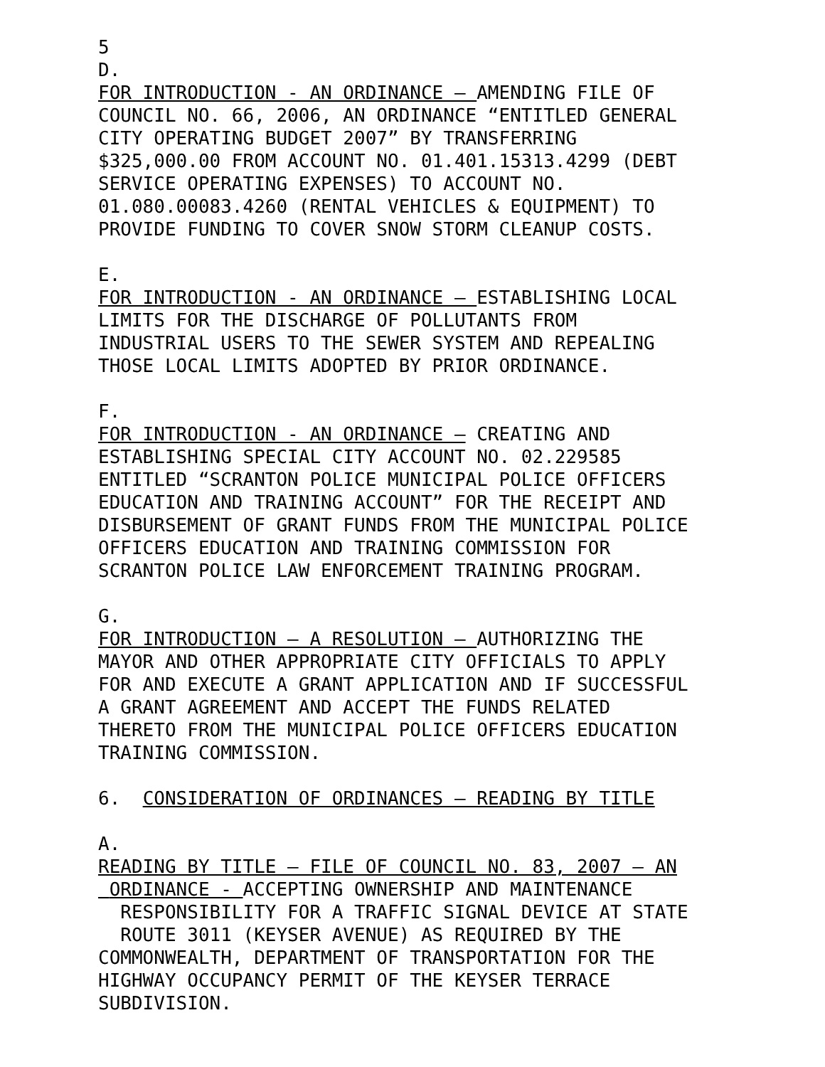5 D. FOR INTRODUCTION - AN ORDINANCE – AMENDING FILE OF COUNCIL NO. 66, 2006, AN ORDINANCE “ENTITLED GENERAL CITY OPERATING BUDGET 2007” BY TRANSFERRING $325,000.00 FROM ACCOUNT NO. 01.401.15313.4299 (DEBT SERVICE OPERATING EXPENSES) TO ACCOUNT NO. 01.080.00083.4260 (RENTAL VEHICLES & EQUIPMENT) TO PROVIDE FUNDING TO COVER SNOW STORM CLEANUP COSTS.
E. FOR INTRODUCTION - AN ORDINANCE – ESTABLISHING LOCAL LIMITS FOR THE DISCHARGE OF POLLUTANTS FROM INDUSTRIAL USERS TO THE SEWER SYSTEM AND REPEALING THOSE LOCAL LIMITS ADOPTED BY PRIOR ORDINANCE.
F. FOR INTRODUCTION - AN ORDINANCE – CREATING AND ESTABLISHING SPECIAL CITY ACCOUNT NO. 02.229585 ENTITLED “SCRANTON POLICE MUNICIPAL POLICE OFFICERS EDUCATION AND TRAINING ACCOUNT” FOR THE RECEIPT AND DISBURSEMENT OF GRANT FUNDS FROM THE MUNICIPAL POLICE OFFICERS EDUCATION AND TRAINING COMMISSION FOR SCRANTON POLICE LAW ENFORCEMENT TRAINING PROGRAM.
G. FOR INTRODUCTION – A RESOLUTION – AUTHORIZING THE MAYOR AND OTHER APPROPRIATE CITY OFFICIALS TO APPLY FOR AND EXECUTE A GRANT APPLICATION AND IF SUCCESSFUL A GRANT AGREEMENT AND ACCEPT THE FUNDS RELATED THERETO FROM THE MUNICIPAL POLICE OFFICERS EDUCATION TRAINING COMMISSION.
6. CONSIDERATION OF ORDINANCES – READING BY TITLE
A. READING BY TITLE – FILE OF COUNCIL NO. 83, 2007 – AN ORDINANCE - ACCEPTING OWNERSHIP AND MAINTENANCE RESPONSIBILITY FOR A TRAFFIC SIGNAL DEVICE AT STATE ROUTE 3011 (KEYSER AVENUE) AS REQUIRED BY THE COMMONWEALTH, DEPARTMENT OF TRANSPORTATION FOR THE HIGHWAY OCCUPANCY PERMIT OF THE KEYSER TERRACE SUBDIVISION.